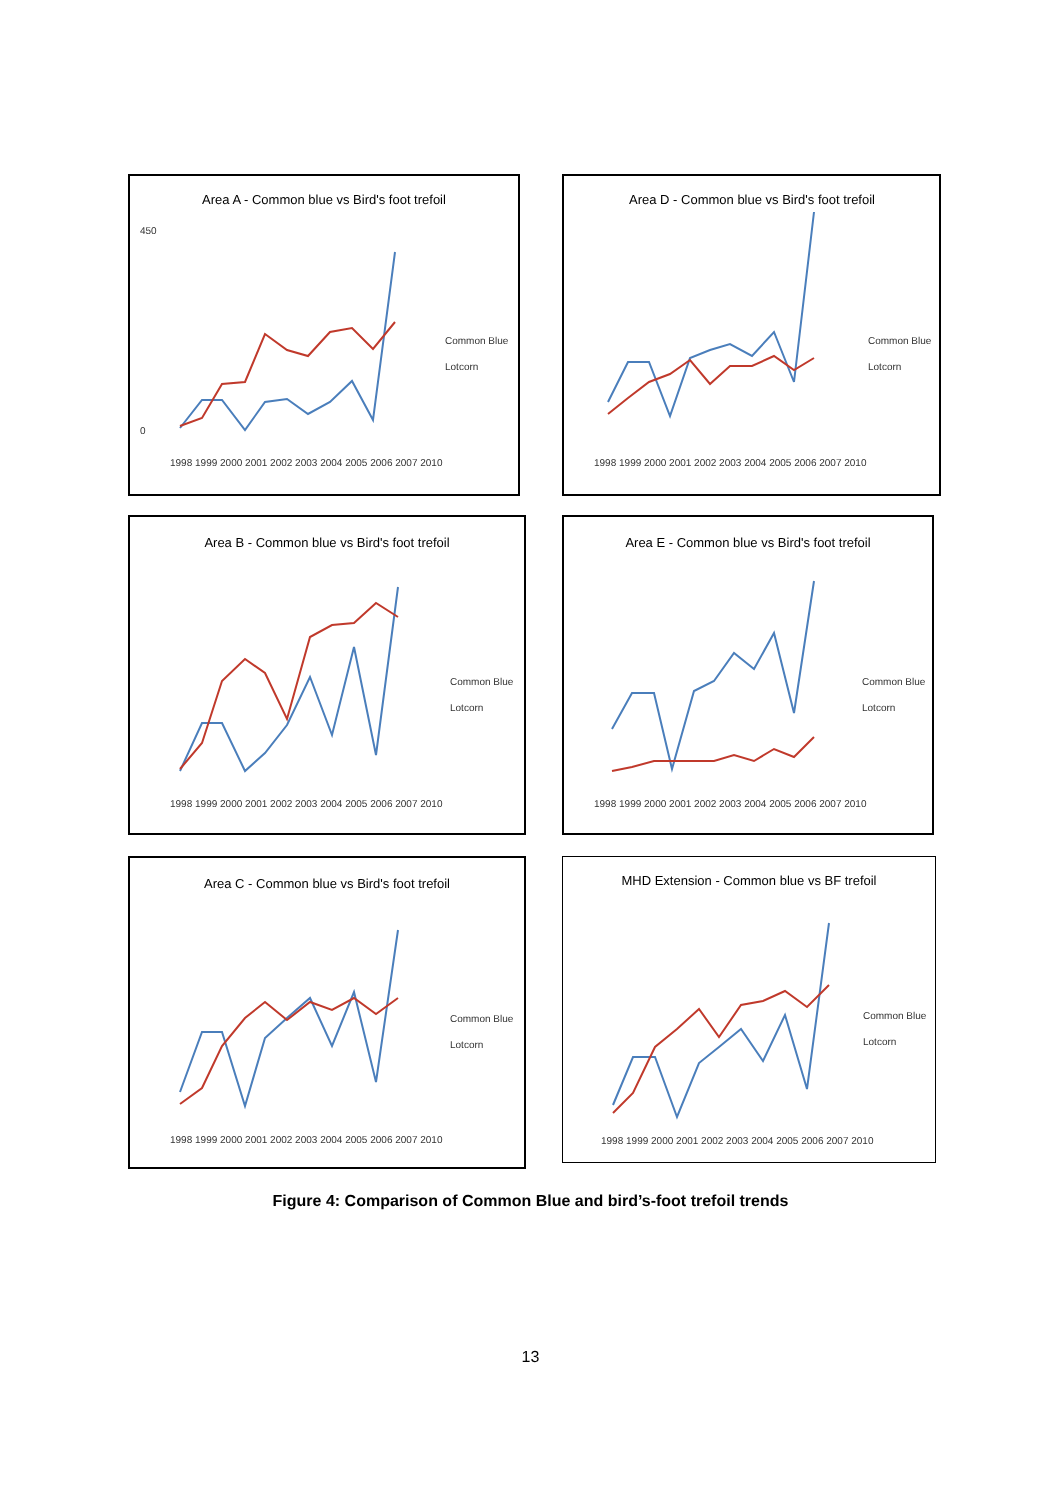Area A - Common blue vs Bird's foot trefoil
450
0
Common Blue
Lotcorn
1998 1999 2000 2001 2002 2003 2004 2005 2006 2007 2010
Area D - Common blue vs Bird's foot trefoil
Common Blue
Lotcorn
1998 1999 2000 2001 2002 2003 2004 2005 2006 2007 2010
Area B - Common blue vs Bird's foot trefoil
Common Blue
Lotcorn
1998 1999 2000 2001 2002 2003 2004 2005 2006 2007 2010
Area E - Common blue vs Bird's foot trefoil
Common Blue
Lotcorn
1998 1999 2000 2001 2002 2003 2004 2005 2006 2007 2010
Area C - Common blue vs Bird's foot trefoil
Common Blue
Lotcorn
1998 1999 2000 2001 2002 2003 2004 2005 2006 2007 2010
MHD Extension - Common blue vs BF trefoil
Common Blue
Lotcorn
1998 1999 2000 2001 2002 2003 2004 2005 2006 2007 2010
Figure 4: Comparison of Common Blue and bird’s-foot trefoil trends
13